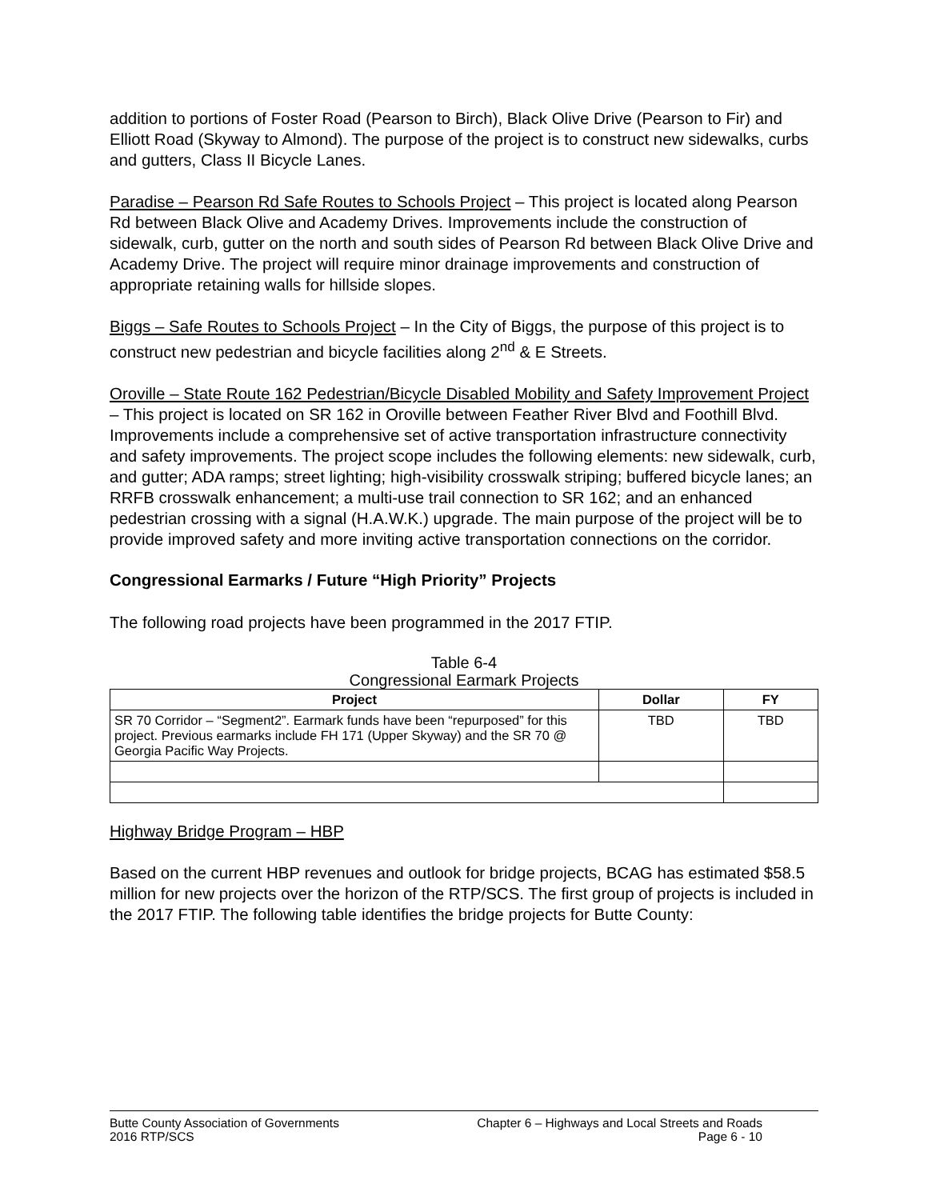addition to portions of Foster Road (Pearson to Birch), Black Olive Drive (Pearson to Fir) and Elliott Road (Skyway to Almond). The purpose of the project is to construct new sidewalks, curbs and gutters, Class II Bicycle Lanes.
Paradise – Pearson Rd Safe Routes to Schools Project – This project is located along Pearson Rd between Black Olive and Academy Drives. Improvements include the construction of sidewalk, curb, gutter on the north and south sides of Pearson Rd between Black Olive Drive and Academy Drive. The project will require minor drainage improvements and construction of appropriate retaining walls for hillside slopes.
Biggs – Safe Routes to Schools Project – In the City of Biggs, the purpose of this project is to construct new pedestrian and bicycle facilities along 2<sup>nd</sup> & E Streets.
Oroville – State Route 162 Pedestrian/Bicycle Disabled Mobility and Safety Improvement Project – This project is located on SR 162 in Oroville between Feather River Blvd and Foothill Blvd. Improvements include a comprehensive set of active transportation infrastructure connectivity and safety improvements. The project scope includes the following elements: new sidewalk, curb, and gutter; ADA ramps; street lighting; high-visibility crosswalk striping; buffered bicycle lanes; an RRFB crosswalk enhancement; a multi-use trail connection to SR 162; and an enhanced pedestrian crossing with a signal (H.A.W.K.) upgrade. The main purpose of the project will be to provide improved safety and more inviting active transportation connections on the corridor.
Congressional Earmarks / Future “High Priority” Projects
The following road projects have been programmed in the 2017 FTIP.
Table 6-4
Congressional Earmark Projects
| Project | Dollar | FY |
| --- | --- | --- |
| SR 70 Corridor – “Segment2”. Earmark funds have been “repurposed” for this project. Previous earmarks include FH 171 (Upper Skyway) and the SR 70 @ Georgia Pacific Way Projects. | TBD | TBD |
Highway Bridge Program – HBP
Based on the current HBP revenues and outlook for bridge projects, BCAG has estimated $58.5 million for new projects over the horizon of the RTP/SCS. The first group of projects is included in the 2017 FTIP. The following table identifies the bridge projects for Butte County:
Butte County Association of Governments
2016 RTP/SCS
Chapter 6 – Highways and Local Streets and Roads
Page 6 - 10